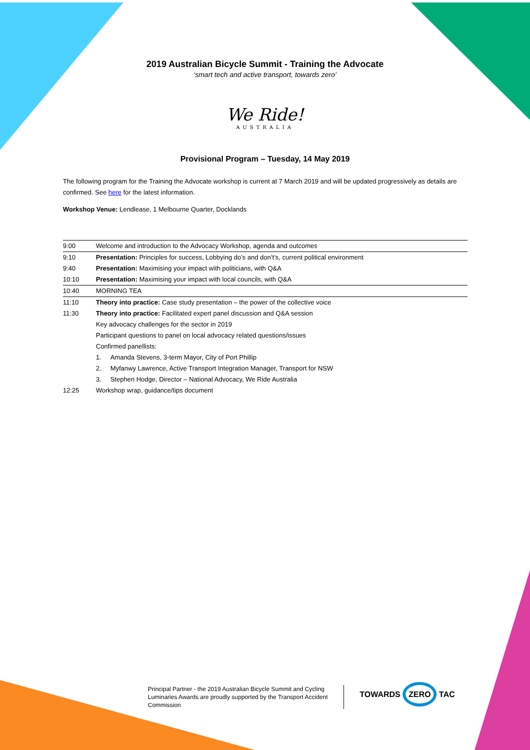2019 Australian Bicycle Summit - Training the Advocate
‘smart tech and active transport, towards zero’
We Ride!
AUSTRALIA
Provisional Program – Tuesday, 14 May 2019
The following program for the Training the Advocate workshop is current at 7 March 2019 and will be updated progressively as details are confirmed. See here for the latest information.
Workshop Venue: Lendlease, 1 Melbourne Quarter, Docklands
| 9:00 | Welcome and introduction to the Advocacy Workshop, agenda and outcomes |
| 9:10 | Presentation: Principles for success, Lobbying do’s and don’t’s, current political environment |
| 9:40 | Presentation: Maximising your impact with politicians, with Q&A |
| 10:10 | Presentation: Maximising your impact with local councils, with Q&A |
| 10:40 | MORNING TEA |
| 11:10 | Theory into practice: Case study presentation – the power of the collective voice |
| 11:30 | Theory into practice: Facilitated expert panel discussion and Q&A session |
| | Key advocacy challenges for the sector in 2019 |
| | Participant questions to panel on local advocacy related questions/issues |
| | Confirmed panellists: |
| | 1. Amanda Stevens, 3-term Mayor, City of Port Phillip |
| | 2. Myfanwy Lawrence, Active Transport Integration Manager, Transport for NSW |
| | 3. Stephen Hodge, Director – National Advocacy, We Ride Australia |
| 12:25 | Workshop wrap, guidance/tips document |
Principal Partner - the 2019 Australian Bicycle Summit and Cycling Luminaries Awards are proudly supported by the Transport Accident Commission
TOWARDS ZERO TAC